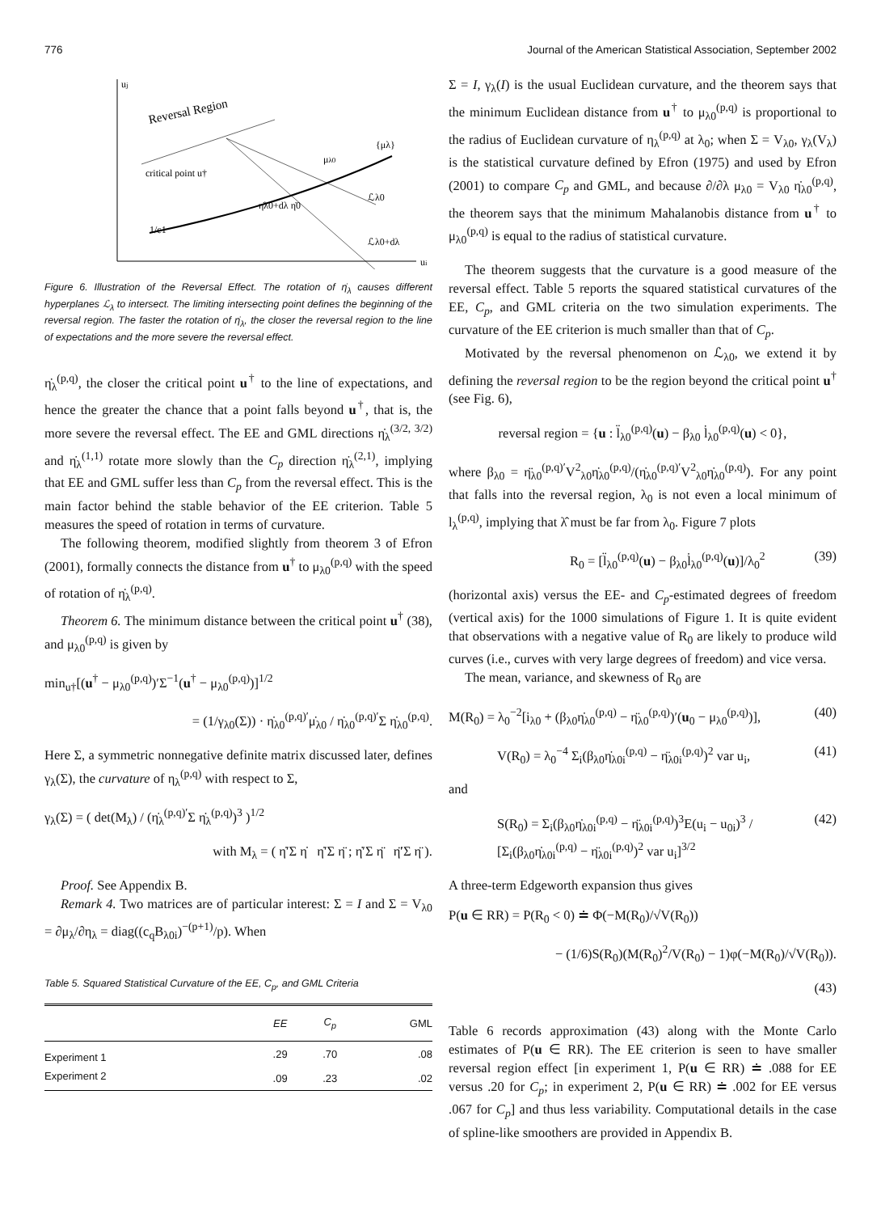776 Journal of the American Statistical Association, September 2002
uj
ui
Reversal Region
critical point u†
μλ0
{μλ}
ℒλ0
ℒλ0+dλ
η̇λ0+dλ η̇0
1/c1
Figure 6. Illustration of the Reversal Effect. The rotation of η̇<sub>λ</sub> causes different hyperplanes ℒ<sub>λ</sub> to intersect. The limiting intersecting point defines the beginning of the reversal region. The faster the rotation of η̇<sub>λ</sub>, the closer the reversal region to the line of expectations and the more severe the reversal effect.
η̇<sub>λ</sub><sup>(p,q)</sup>, the closer the critical point u<sup>†</sup> to the line of expectations, and hence the greater the chance that a point falls beyond u<sup>†</sup>, that is, the more severe the reversal effect. The EE and GML directions η̇<sub>λ</sub><sup>(3/2, 3/2)</sup> and η̇<sub>λ</sub><sup>(1,1)</sup> rotate more slowly than the C<sub>p</sub> direction η̇<sub>λ</sub><sup>(2,1)</sup>, implying that EE and GML suffer less than C<sub>p</sub> from the reversal effect. This is the main factor behind the stable behavior of the EE criterion. Table 5 measures the speed of rotation in terms of curvature.
The following theorem, modified slightly from theorem 3 of Efron (2001), formally connects the distance from u<sup>†</sup> to μ<sub>λ0</sub><sup>(p,q)</sup> with the speed of rotation of η̇<sub>λ</sub><sup>(p,q)</sup>.
Theorem 6. The minimum distance between the critical point u<sup>†</sup> (38), and μ<sub>λ0</sub><sup>(p,q)</sup> is given by
min<sub>u†</sub>[(u<sup>†</sup> − μ<sub>λ0</sub><sup>(p,q)</sup>)′Σ<sup>−1</sup>(u<sup>†</sup> − μ<sub>λ0</sub><sup>(p,q)</sup>)]<sup>1/2</sup>
= (1/γ<sub>λ0</sub>(Σ)) · η̇<sub>λ0</sub><sup>(p,q)′</sup>μ̇<sub>λ0</sub> / η̇<sub>λ0</sub><sup>(p,q)′</sup>Σ η̇<sub>λ0</sub><sup>(p,q)</sup>.
Here Σ, a symmetric nonnegative definite matrix discussed later, defines γ<sub>λ</sub>(Σ), the curvature of η<sub>λ</sub><sup>(p,q)</sup> with respect to Σ,
γ<sub>λ</sub>(Σ) = ( det(M<sub>λ</sub>) / (η̇<sub>λ</sub><sup>(p,q)′</sup>Σ η̇<sub>λ</sub><sup>(p,q)</sup>)<sup>3</sup> )<sup>1/2</sup>
with M<sub>λ</sub> = ( η̇′Σ η̇ η̇′Σ η̈ ; η̇′Σ η̈ η̈′Σ η̈ ).
Proof. See Appendix B.
Remark 4. Two matrices are of particular interest: Σ = I and Σ = V<sub>λ0</sub> = ∂μ<sub>λ</sub>/∂η<sub>λ</sub> = diag((c<sub>q</sub>B<sub>λ0i</sub>)<sup>−(p+1)</sup>/p). When
Table 5. Squared Statistical Curvature of the EE, C<sub>p</sub>, and GML Criteria
| | EE | C<sub>p</sub> | GML |
| --- | --- | --- | --- |
| Experiment 1 | .29 | .70 | .08 |
| Experiment 2 | .09 | .23 | .02 |
Σ = I, γ<sub>λ</sub>(I) is the usual Euclidean curvature, and the theorem says that the minimum Euclidean distance from u<sup>†</sup> to μ<sub>λ0</sub><sup>(p,q)</sup> is proportional to the radius of Euclidean curvature of η<sub>λ</sub><sup>(p,q)</sup> at λ<sub>0</sub>; when Σ = V<sub>λ0</sub>, γ<sub>λ</sub>(V<sub>λ</sub>) is the statistical curvature defined by Efron (1975) and used by Efron (2001) to compare C<sub>p</sub> and GML, and because ∂/∂λ μ<sub>λ0</sub> = V<sub>λ0</sub> η̇<sub>λ0</sub><sup>(p,q)</sup>, the theorem says that the minimum Mahalanobis distance from u<sup>†</sup> to μ<sub>λ0</sub><sup>(p,q)</sup> is equal to the radius of statistical curvature.
The theorem suggests that the curvature is a good measure of the reversal effect. Table 5 reports the squared statistical curvatures of the EE, C<sub>p</sub>, and GML criteria on the two simulation experiments. The curvature of the EE criterion is much smaller than that of C<sub>p</sub>.
Motivated by the reversal phenomenon on ℒ<sub>λ0</sub>, we extend it by defining the reversal region to be the region beyond the critical point u<sup>†</sup> (see Fig. 6),
reversal region = {u : l̈<sub>λ0</sub><sup>(p,q)</sup>(u) − β<sub>λ0</sub> l̇<sub>λ0</sub><sup>(p,q)</sup>(u) < 0},
where β<sub>λ0</sub> = η̈<sub>λ0</sub><sup>(p,q)′</sup>V<sup>2</sup><sub>λ0</sub>η̇<sub>λ0</sub><sup>(p,q)</sup>/(η̇<sub>λ0</sub><sup>(p,q)′</sup>V<sup>2</sup><sub>λ0</sub>η̇<sub>λ0</sub><sup>(p,q)</sup>). For any point that falls into the reversal region, λ<sub>0</sub> is not even a local minimum of l<sub>λ</sub><sup>(p,q)</sup>, implying that λ̂ must be far from λ<sub>0</sub>. Figure 7 plots
R<sub>0</sub> = [l̈<sub>λ0</sub><sup>(p,q)</sup>(u) − β<sub>λ0</sub>l̇<sub>λ0</sub><sup>(p,q)</sup>(u)]/λ<sub>0</sub><sup>2</sup> (39)
(horizontal axis) versus the EE- and C<sub>p</sub>-estimated degrees of freedom (vertical axis) for the 1000 simulations of Figure 1. It is quite evident that observations with a negative value of R<sub>0</sub> are likely to produce wild curves (i.e., curves with very large degrees of freedom) and vice versa.
The mean, variance, and skewness of R<sub>0</sub> are
M(R<sub>0</sub>) = λ<sub>0</sub><sup>−2</sup>[i<sub>λ0</sub> + (β<sub>λ0</sub>η̇<sub>λ0</sub><sup>(p,q)</sup> − η̈<sub>λ0</sub><sup>(p,q)</sup>)′(u<sub>0</sub> − μ<sub>λ0</sub><sup>(p,q)</sup>)], (40)
V(R<sub>0</sub>) = λ<sub>0</sub><sup>−4</sup> Σ<sub>i</sub>(β<sub>λ0</sub>η̇<sub>λ0i</sub><sup>(p,q)</sup> − η̈<sub>λ0i</sub><sup>(p,q)</sup>)<sup>2</sup> var u<sub>i</sub>, (41)
and
S(R<sub>0</sub>) = Σ<sub>i</sub>(β<sub>λ0</sub>η̇<sub>λ0i</sub><sup>(p,q)</sup> − η̈<sub>λ0i</sub><sup>(p,q)</sup>)<sup>3</sup>E(u<sub>i</sub> − u<sub>0i</sub>)<sup>3</sup> / [Σ<sub>i</sub>(β<sub>λ0</sub>η̇<sub>λ0i</sub><sup>(p,q)</sup> − η̈<sub>λ0i</sub><sup>(p,q)</sup>)<sup>2</sup> var u<sub>i</sub>]<sup>3/2</sup> (42)
A three-term Edgeworth expansion thus gives
P(u ∈ RR) = P(R<sub>0</sub> < 0) ≐ Φ(−M(R<sub>0</sub>)/√V(R<sub>0</sub>))
− (1/6)S(R<sub>0</sub>)(M(R<sub>0</sub>)<sup>2</sup>/V(R<sub>0</sub>) − 1)φ(−M(R<sub>0</sub>)/√V(R<sub>0</sub>)).
(43)
Table 6 records approximation (43) along with the Monte Carlo estimates of P(u ∈ RR). The EE criterion is seen to have smaller reversal region effect [in experiment 1, P(u ∈ RR) ≐ .088 for EE versus .20 for C<sub>p</sub>; in experiment 2, P(u ∈ RR) ≐ .002 for EE versus .067 for C<sub>p</sub>] and thus less variability. Computational details in the case of spline-like smoothers are provided in Appendix B.